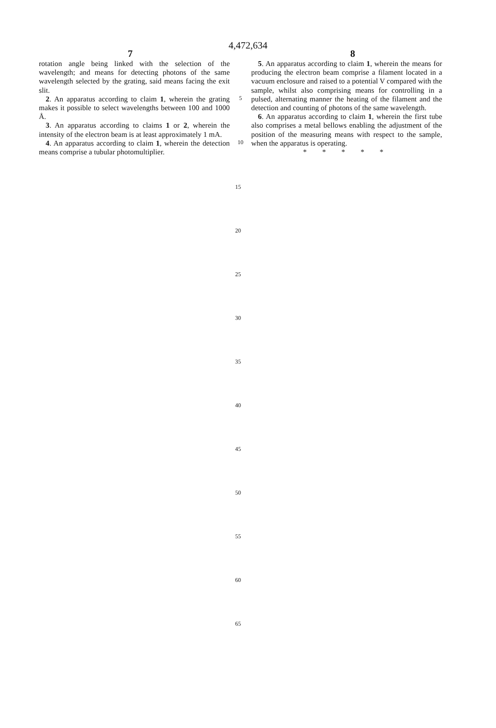4,472,634
7 8
rotation angle being linked with the selection of the wavelength; and means for detecting photons of the same wavelength selected by the grating, said means facing the exit slit.
2. An apparatus according to claim 1, wherein the grating makes it possible to select wavelengths between 100 and 1000 Å.
3. An apparatus according to claims 1 or 2, wherein the intensity of the electron beam is at least approximately 1 mA.
4. An apparatus according to claim 1, wherein the detection means comprise a tubular photomultiplier.
5
10
5. An apparatus according to claim 1, wherein the means for producing the electron beam comprise a filament located in a vacuum enclosure and raised to a potential V compared with the sample, whilst also comprising means for controlling in a pulsed, alternating manner the heating of the filament and the detection and counting of photons of the same wavelength.
6. An apparatus according to claim 1, wherein the first tube also comprises a metal bellows enabling the adjustment of the position of the measuring means with respect to the sample, when the apparatus is operating.
* * * * *
15
20
25
30
35
40
45
50
55
60
65